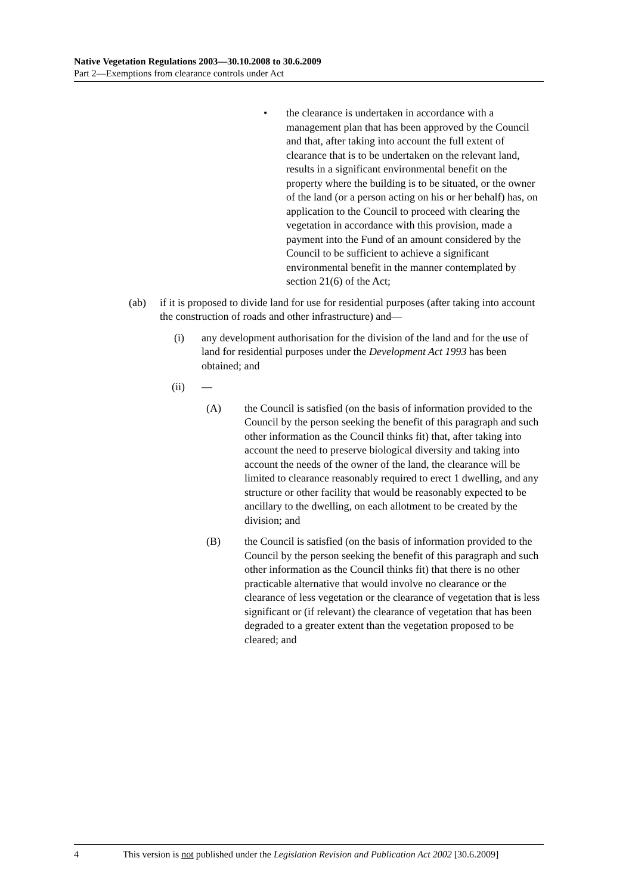Native Vegetation Regulations 2003—30.10.2008 to 30.6.2009
Part 2—Exemptions from clearance controls under Act
• the clearance is undertaken in accordance with a management plan that has been approved by the Council and that, after taking into account the full extent of clearance that is to be undertaken on the relevant land, results in a significant environmental benefit on the property where the building is to be situated, or the owner of the land (or a person acting on his or her behalf) has, on application to the Council to proceed with clearing the vegetation in accordance with this provision, made a payment into the Fund of an amount considered by the Council to be sufficient to achieve a significant environmental benefit in the manner contemplated by section 21(6) of the Act;
(ab) if it is proposed to divide land for use for residential purposes (after taking into account the construction of roads and other infrastructure) and—
(i) any development authorisation for the division of the land and for the use of land for residential purposes under the Development Act 1993 has been obtained; and
(ii) —
(A) the Council is satisfied (on the basis of information provided to the Council by the person seeking the benefit of this paragraph and such other information as the Council thinks fit) that, after taking into account the need to preserve biological diversity and taking into account the needs of the owner of the land, the clearance will be limited to clearance reasonably required to erect 1 dwelling, and any structure or other facility that would be reasonably expected to be ancillary to the dwelling, on each allotment to be created by the division; and
(B) the Council is satisfied (on the basis of information provided to the Council by the person seeking the benefit of this paragraph and such other information as the Council thinks fit) that there is no other practicable alternative that would involve no clearance or the clearance of less vegetation or the clearance of vegetation that is less significant or (if relevant) the clearance of vegetation that has been degraded to a greater extent than the vegetation proposed to be cleared; and
4 This version is not published under the Legislation Revision and Publication Act 2002 [30.6.2009]